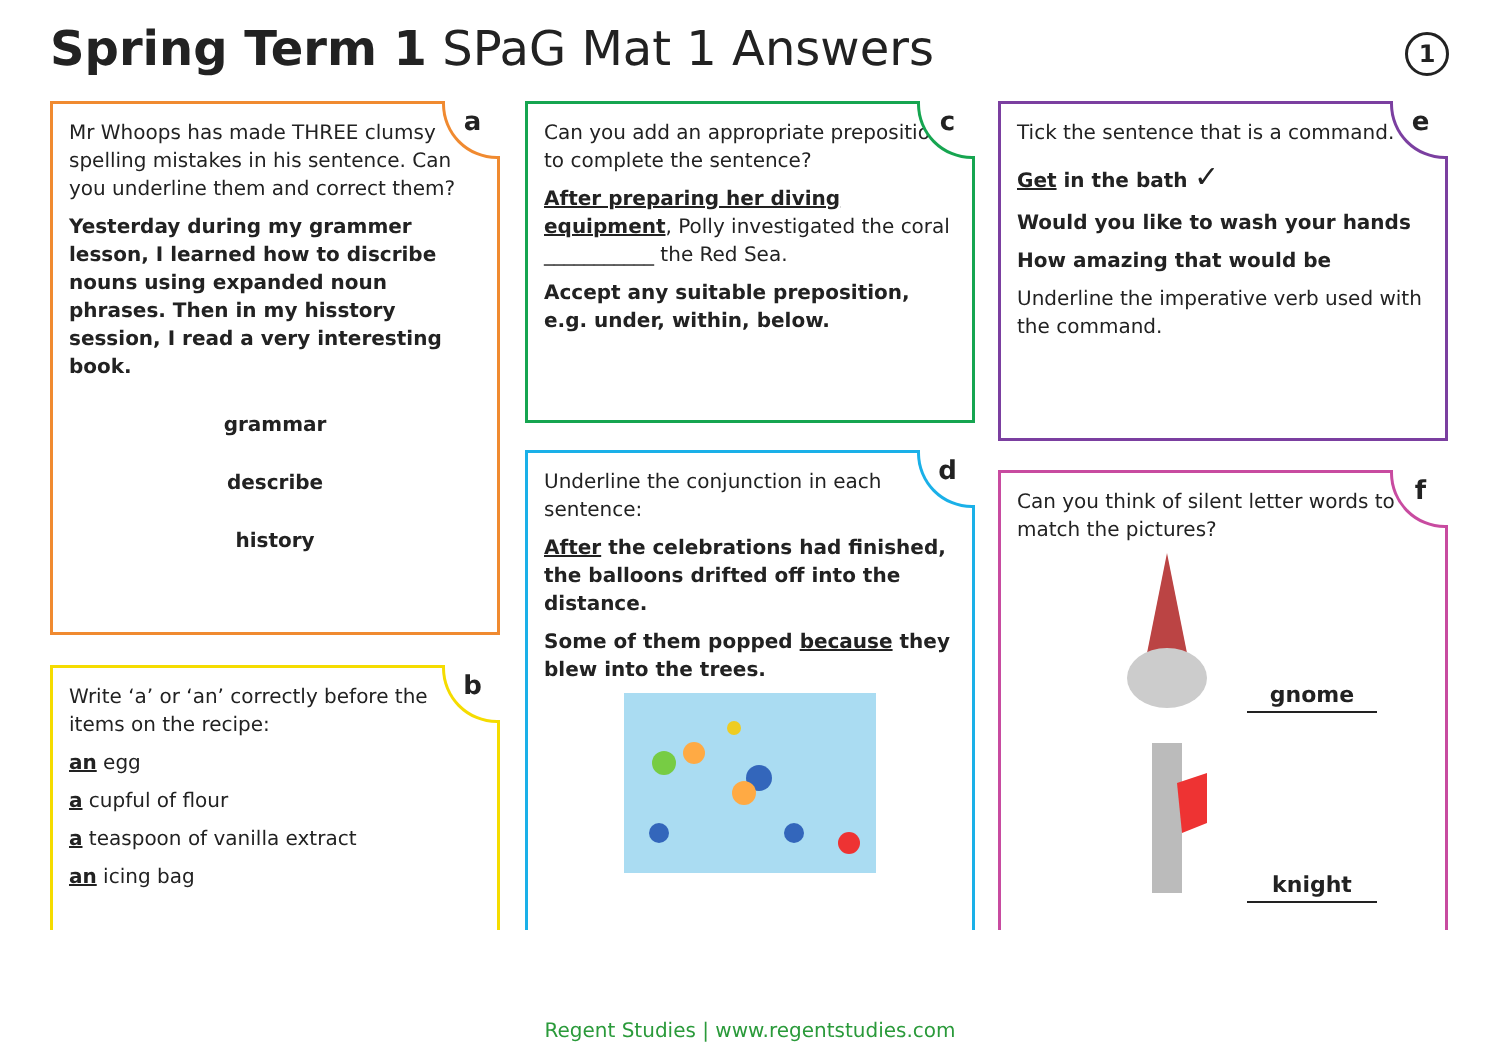Spring Term 1 SPaG Mat 1 Answers
1
a
Mr Whoops has made THREE clumsy spelling mistakes in his sentence. Can you underline them and correct them?
Yesterday during my grammer lesson, I learned how to discribe nouns using expanded noun phrases. Then in my hisstory session, I read a very interesting book.
grammar
describe
history
b
Write ‘a’ or ‘an’ correctly before the items on the recipe:
an egg
a cupful of flour
a teaspoon of vanilla extract
an icing bag
c
Can you add an appropriate preposition to complete the sentence?
After preparing her diving equipment, Polly investigated the coral ___________ the Red Sea.
Accept any suitable preposition, e.g. under, within, below.
d
Underline the conjunction in each sentence:
After the celebrations had finished, the balloons drifted off into the distance.
Some of them popped because they blew into the trees.
e
Tick the sentence that is a command.
Get in the bath ✓
Would you like to wash your hands
How amazing that would be
Underline the imperative verb used with the command.
f
Can you think of silent letter words to match the pictures?
gnome
knight
Regent Studies | www.regentstudies.com